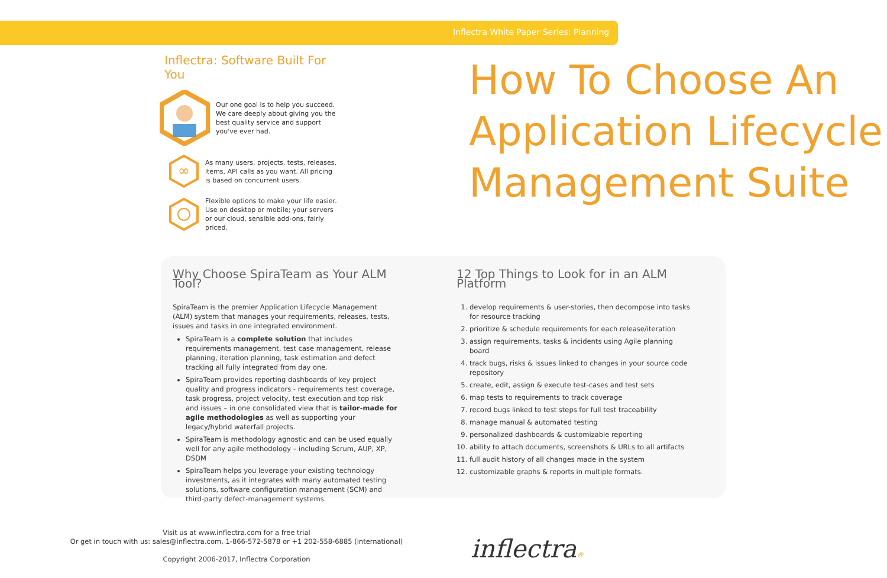Inflectra White Paper Series: Planning
Inflectra: Software Built For You
Our one goal is to help you succeed. We care deeply about giving you the best quality service and support you've ever had.
∞
As many users, projects, tests, releases, items, API calls as you want. All pricing is based on concurrent users.
Flexible options to make your life easier. Use on desktop or mobile; your servers or our cloud, sensible add-ons, fairly priced.
How To Choose An Application Lifecycle Management Suite
Why Choose SpiraTeam as Your ALM Tool?
SpiraTeam is the premier Application Lifecycle Management (ALM) system that manages your requirements, releases, tests, issues and tasks in one integrated environment.
SpiraTeam is a complete solution that includes requirements management, test case management, release planning, iteration planning, task estimation and defect tracking all fully integrated from day one.
SpiraTeam provides reporting dashboards of key project quality and progress indicators - requirements test coverage, task progress, project velocity, test execution and top risk and issues – in one consolidated view that is tailor-made for agile methodologies as well as supporting your legacy/hybrid waterfall projects.
SpiraTeam is methodology agnostic and can be used equally well for any agile methodology – including Scrum, AUP, XP, DSDM
SpiraTeam helps you leverage your existing technology investments, as it integrates with many automated testing solutions, software configuration management (SCM) and third-party defect-management systems.
12 Top Things to Look for in an ALM Platform
1. develop requirements & user-stories, then decompose into tasks for resource tracking
2. prioritize & schedule requirements for each release/iteration
3. assign requirements, tasks & incidents using Agile planning board
4. track bugs, risks & issues linked to changes in your source code repository
5. create, edit, assign & execute test-cases and test sets
6. map tests to requirements to track coverage
7. record bugs linked to test steps for full test traceability
8. manage manual & automated testing
9. personalized dashboards & customizable reporting
10. ability to attach documents, screenshots & URLs to all artifacts
11. full audit history of all changes made in the system
12. customizable graphs & reports in multiple formats.
Visit us at www.inflectra.com for a free trial
Or get in touch with us: sales@inflectra.com, 1-866-572-5878 or +1 202-558-6885 (international)
Copyright 2006-2017, Inflectra Corporation
inflectra®